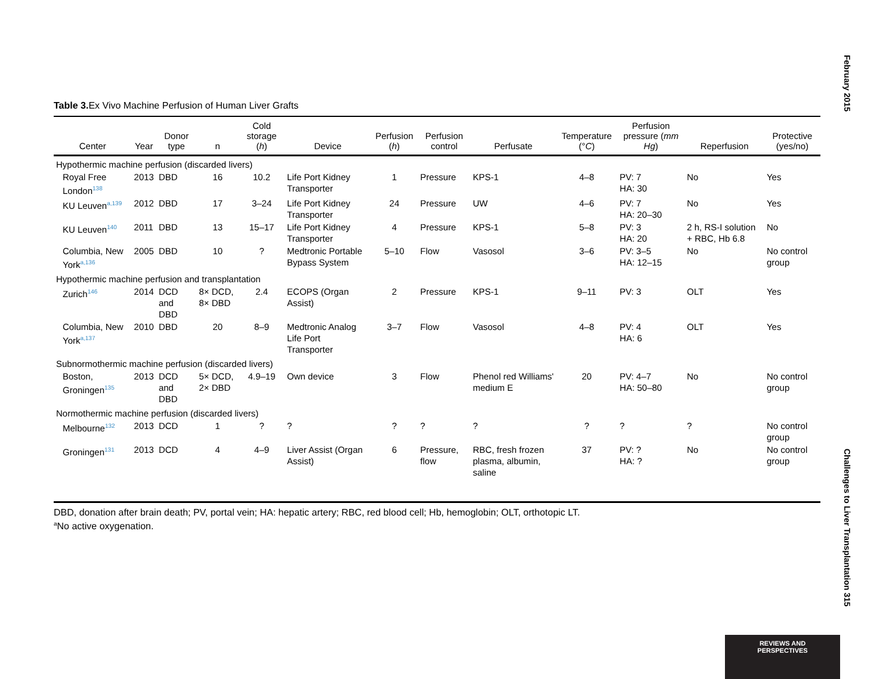February 2015
Table 3. Ex Vivo Machine Perfusion of Human Liver Grafts
| Center | Year | Donor type | n | Cold storage ( h ) | Device | Perfusion ( h ) | Perfusion control | Perfusate | Temperature (° C ) | Perfusion pressure ( mm Hg ) | Reperfusion | Protective (yes/no) |
| --- | --- | --- | --- | --- | --- | --- | --- | --- | --- | --- | --- | --- |
| Hypothermic machine perfusion (discarded livers) | | | | | | | | | | | | |
| Royal Free London<sup>138</sup> | 2013 | DBD | 16 | 10.2 | Life Port Kidney Transporter | 1 | Pressure | KPS-1 | 4–8 | PV: 7 HA: 30 | No | Yes |
| KU Leuven<sup>a,139</sup> | 2012 | DBD | 17 | 3–24 | Life Port Kidney Transporter | 24 | Pressure | UW | 4–6 | PV: 7 HA: 20–30 | No | Yes |
| KU Leuven<sup>140</sup> | 2011 | DBD | 13 | 15–17 | Life Port Kidney Transporter | 4 | Pressure | KPS-1 | 5–8 | PV: 3 HA: 20 | 2 h, RS-I solution + RBC, Hb 6.8 | No |
| Columbia, New York<sup>a,136</sup> | 2005 | DBD | 10 | ? | Medtronic Portable Bypass System | 5–10 | Flow | Vasosol | 3–6 | PV: 3–5 HA: 12–15 | No | No control group |
| Hypothermic machine perfusion and transplantation | | | | | | | | | | | | |
| Zurich<sup>146</sup> | 2014 | DCD and DBD | 8× DCD, 8× DBD | 2.4 | ECOPS (Organ Assist) | 2 | Pressure | KPS-1 | 9–11 | PV: 3 | OLT | Yes |
| Columbia, New York<sup>a,137</sup> | 2010 | DBD | 20 | 8–9 | Medtronic Analog Life Port Transporter | 3–7 | Flow | Vasosol | 4–8 | PV: 4 HA: 6 | OLT | Yes |
| Subnormothermic machine perfusion (discarded livers) | | | | | | | | | | | | |
| Boston, Groningen<sup>135</sup> | 2013 | DCD and DBD | 5× DCD, 2× DBD | 4.9–19 | Own device | 3 | Flow | Phenol red Williams' medium E | 20 | PV: 4–7 HA: 50–80 | No | No control group |
| Normothermic machine perfusion (discarded livers) | | | | | | | | | | | | |
| Melbourne<sup>132</sup> | 2013 | DCD | 1 | ? | ? | ? | ? | ? | ? | ? | ? | No control group |
| Groningen<sup>131</sup> | 2013 | DCD | 4 | 4–9 | Liver Assist (Organ Assist) | 6 | Pressure, flow | RBC, fresh frozen plasma, albumin, saline | 37 | PV: ? HA: ? | No | No control group |
DBD, donation after brain death; PV, portal vein; HA: hepatic artery; RBC, red blood cell; Hb, hemoglobin; OLT, orthotopic LT.
<sup>a</sup> No active oxygenation.
Challenges to Liver Transplantation 315
REVIEWS AND
PERSPECTIVES